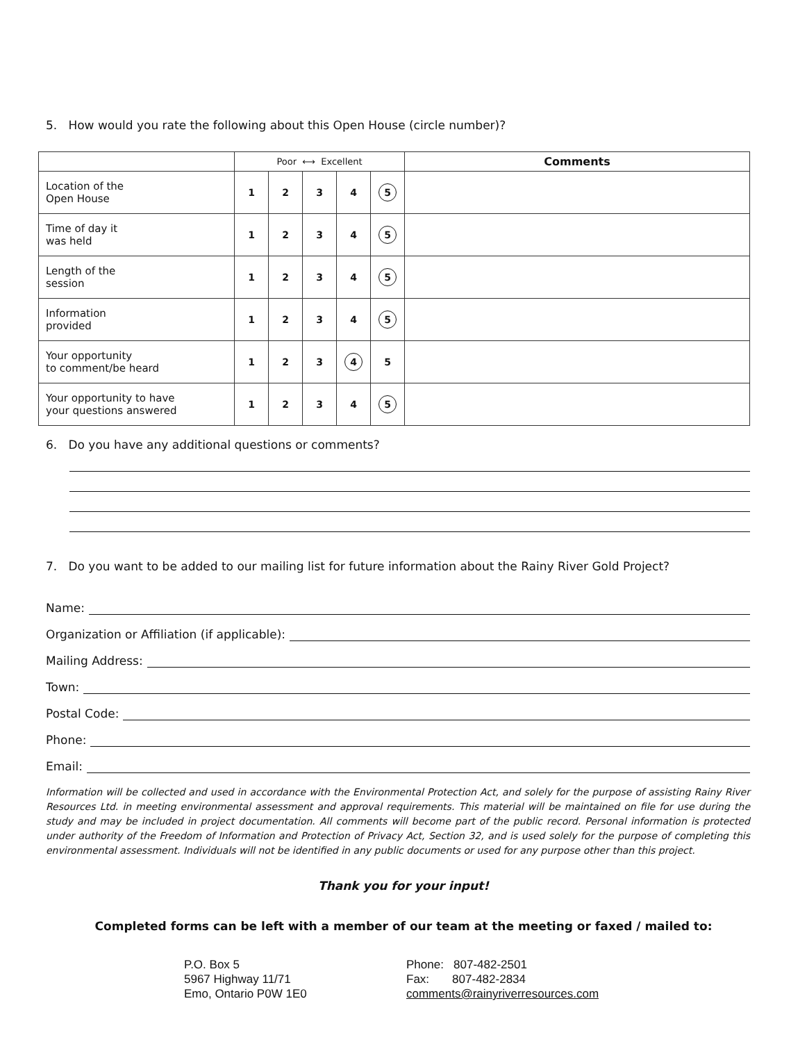5. How would you rate the following about this Open House (circle number)?
| | Poor ⟷ Excellent | | | | | Comments |
| --- | --- | --- | --- | --- | --- | --- |
| Location of the Open House | 1 | 2 | 3 | 4 | 5 | |
| Time of day it was held | 1 | 2 | 3 | 4 | 5 | |
| Length of the session | 1 | 2 | 3 | 4 | 5 | |
| Information provided | 1 | 2 | 3 | 4 | 5 | |
| Your opportunity to comment/be heard | 1 | 2 | 3 | 4 | 5 | |
| Your opportunity to have your questions answered | 1 | 2 | 3 | 4 | 5 | |
6. Do you have any additional questions or comments?
7. Do you want to be added to our mailing list for future information about the Rainy River Gold Project?
Name:
Organization or Affiliation (if applicable):
Mailing Address:
Town:
Postal Code:
Phone:
Email:
Information will be collected and used in accordance with the Environmental Protection Act, and solely for the purpose of assisting Rainy River Resources Ltd. in meeting environmental assessment and approval requirements. This material will be maintained on file for use during the study and may be included in project documentation. All comments will become part of the public record. Personal information is protected under authority of the Freedom of Information and Protection of Privacy Act, Section 32, and is used solely for the purpose of completing this environmental assessment. Individuals will not be identified in any public documents or used for any purpose other than this project.
Thank you for your input!
Completed forms can be left with a member of our team at the meeting or faxed / mailed to:
P.O. Box 5
5967 Highway 11/71
Emo, Ontario P0W 1E0
Phone: 807-482-2501
Fax: 807-482-2834
comments@rainyriverresources.com